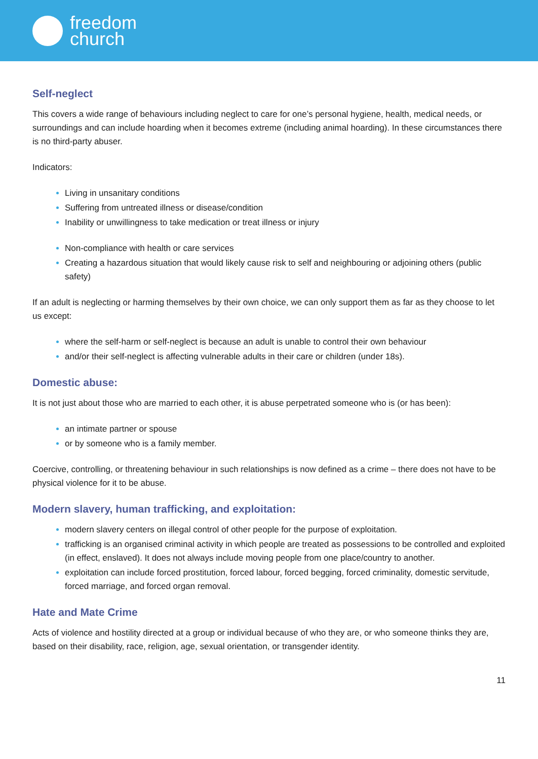freedom
church
Self-neglect
This covers a wide range of behaviours including neglect to care for one’s personal hygiene, health, medical needs, or surroundings and can include hoarding when it becomes extreme (including animal hoarding). In these circumstances there is no third-party abuser.
Indicators:
Living in unsanitary conditions
Suffering from untreated illness or disease/condition
Inability or unwillingness to take medication or treat illness or injury
Non-compliance with health or care services
Creating a hazardous situation that would likely cause risk to self and neighbouring or adjoining others (public safety)
If an adult is neglecting or harming themselves by their own choice, we can only support them as far as they choose to let us except:
where the self-harm or self-neglect is because an adult is unable to control their own behaviour
and/or their self-neglect is affecting vulnerable adults in their care or children (under 18s).
Domestic abuse:
It is not just about those who are married to each other, it is abuse perpetrated someone who is (or has been):
an intimate partner or spouse
or by someone who is a family member.
Coercive, controlling, or threatening behaviour in such relationships is now defined as a crime – there does not have to be physical violence for it to be abuse.
Modern slavery, human trafficking, and exploitation:
modern slavery centers on illegal control of other people for the purpose of exploitation.
trafficking is an organised criminal activity in which people are treated as possessions to be controlled and exploited (in effect, enslaved). It does not always include moving people from one place/country to another.
exploitation can include forced prostitution, forced labour, forced begging, forced criminality, domestic servitude, forced marriage, and forced organ removal.
Hate and Mate Crime
Acts of violence and hostility directed at a group or individual because of who they are, or who someone thinks they are, based on their disability, race, religion, age, sexual orientation, or transgender identity.
11